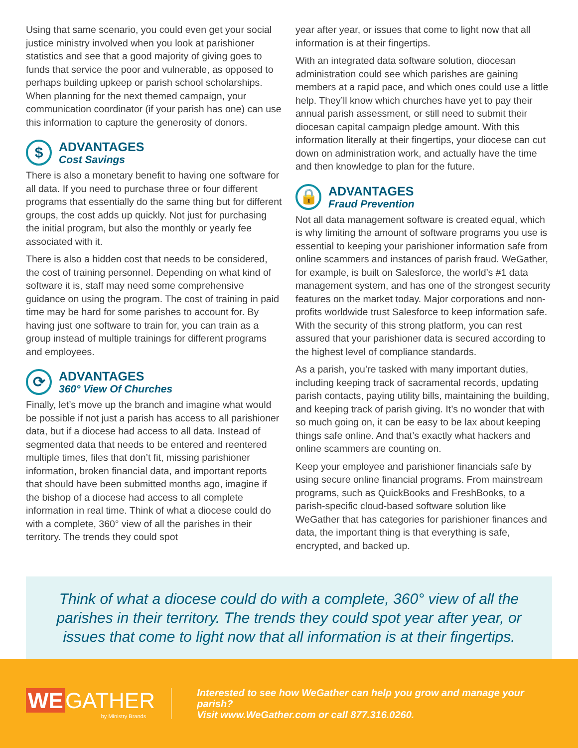Using that same scenario, you could even get your social justice ministry involved when you look at parishioner statistics and see that a good majority of giving goes to funds that service the poor and vulnerable, as opposed to perhaps building upkeep or parish school scholarships. When planning for the next themed campaign, your communication coordinator (if your parish has one) can use this information to capture the generosity of donors.
$
ADVANTAGES
Cost Savings
There is also a monetary benefit to having one software for all data. If you need to purchase three or four different programs that essentially do the same thing but for different groups, the cost adds up quickly. Not just for purchasing the initial program, but also the monthly or yearly fee associated with it.
There is also a hidden cost that needs to be considered, the cost of training personnel. Depending on what kind of software it is, staff may need some comprehensive guidance on using the program. The cost of training in paid time may be hard for some parishes to account for. By having just one software to train for, you can train as a group instead of multiple trainings for different programs and employees.
⟳
ADVANTAGES
360° View Of Churches
Finally, let’s move up the branch and imagine what would be possible if not just a parish has access to all parishioner data, but if a diocese had access to all data. Instead of segmented data that needs to be entered and reentered multiple times, files that don’t fit, missing parishioner information, broken financial data, and important reports that should have been submitted months ago, imagine if the bishop of a diocese had access to all complete information in real time. Think of what a diocese could do with a complete, 360° view of all the parishes in their territory. The trends they could spot
year after year, or issues that come to light now that all information is at their fingertips.
With an integrated data software solution, diocesan administration could see which parishes are gaining members at a rapid pace, and which ones could use a little help. They’ll know which churches have yet to pay their annual parish assessment, or still need to submit their diocesan capital campaign pledge amount. With this information literally at their fingertips, your diocese can cut down on administration work, and actually have the time and then knowledge to plan for the future.
🔒
ADVANTAGES
Fraud Prevention
Not all data management software is created equal, which is why limiting the amount of software programs you use is essential to keeping your parishioner information safe from online scammers and instances of parish fraud. WeGather, for example, is built on Salesforce, the world’s #1 data management system, and has one of the strongest security features on the market today. Major corporations and non-profits worldwide trust Salesforce to keep information safe. With the security of this strong platform, you can rest assured that your parishioner data is secured according to the highest level of compliance standards.
As a parish, you’re tasked with many important duties, including keeping track of sacramental records, updating parish contacts, paying utility bills, maintaining the building, and keeping track of parish giving. It’s no wonder that with so much going on, it can be easy to be lax about keeping things safe online. And that’s exactly what hackers and online scammers are counting on.
Keep your employee and parishioner financials safe by using secure online financial programs. From mainstream programs, such as QuickBooks and FreshBooks, to a parish-specific cloud-based software solution like WeGather that has categories for parishioner finances and data, the important thing is that everything is safe, encrypted, and backed up.
Think of what a diocese could do with a complete, 360° view of all the parishes in their territory. The trends they could spot year after year, or issues that come to light now that all information is at their fingertips.
WE GATHER
by Ministry Brands
Interested to see how WeGather can help you grow and manage your parish?
Visit www.WeGather.com or call 877.316.0260.